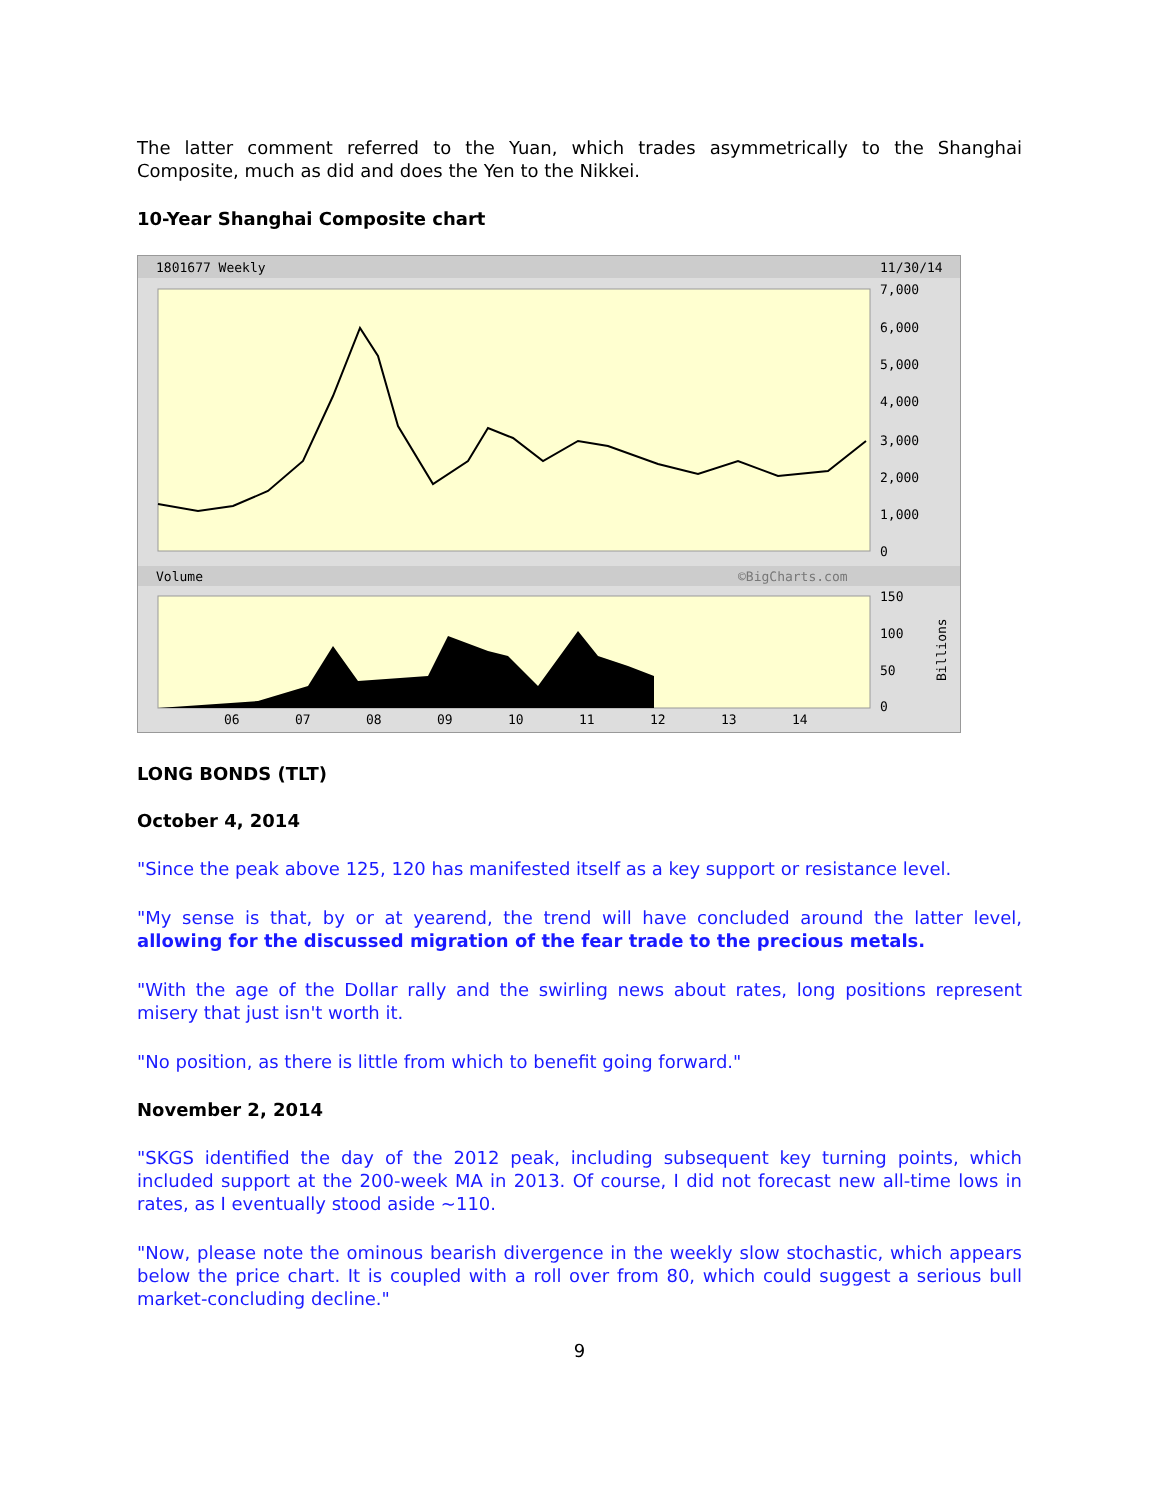The latter comment referred to the Yuan, which trades asymmetrically to the Shanghai Composite, much as did and does the Yen to the Nikkei.
10-Year Shanghai Composite chart
1801677 Weekly
11/30/14
7,000
6,000
5,000
4,000
3,000
2,000
1,000
0
Volume
©BigCharts.com
150
100
50
0
06
07
08
09
10
11
12
13
14
Billions
LONG BONDS (TLT)
October 4, 2014
"Since the peak above 125, 120 has manifested itself as a key support or resistance level.
"My sense is that, by or at yearend, the trend will have concluded around the latter level, allowing for the discussed migration of the fear trade to the precious metals.
"With the age of the Dollar rally and the swirling news about rates, long positions represent misery that just isn't worth it.
"No position, as there is little from which to benefit going forward."
November 2, 2014
"SKGS identified the day of the 2012 peak, including subsequent key turning points, which included support at the 200-week MA in 2013. Of course, I did not forecast new all-time lows in rates, as I eventually stood aside ~110.
"Now, please note the ominous bearish divergence in the weekly slow stochastic, which appears below the price chart. It is coupled with a roll over from 80, which could suggest a serious bull market-concluding decline."
9